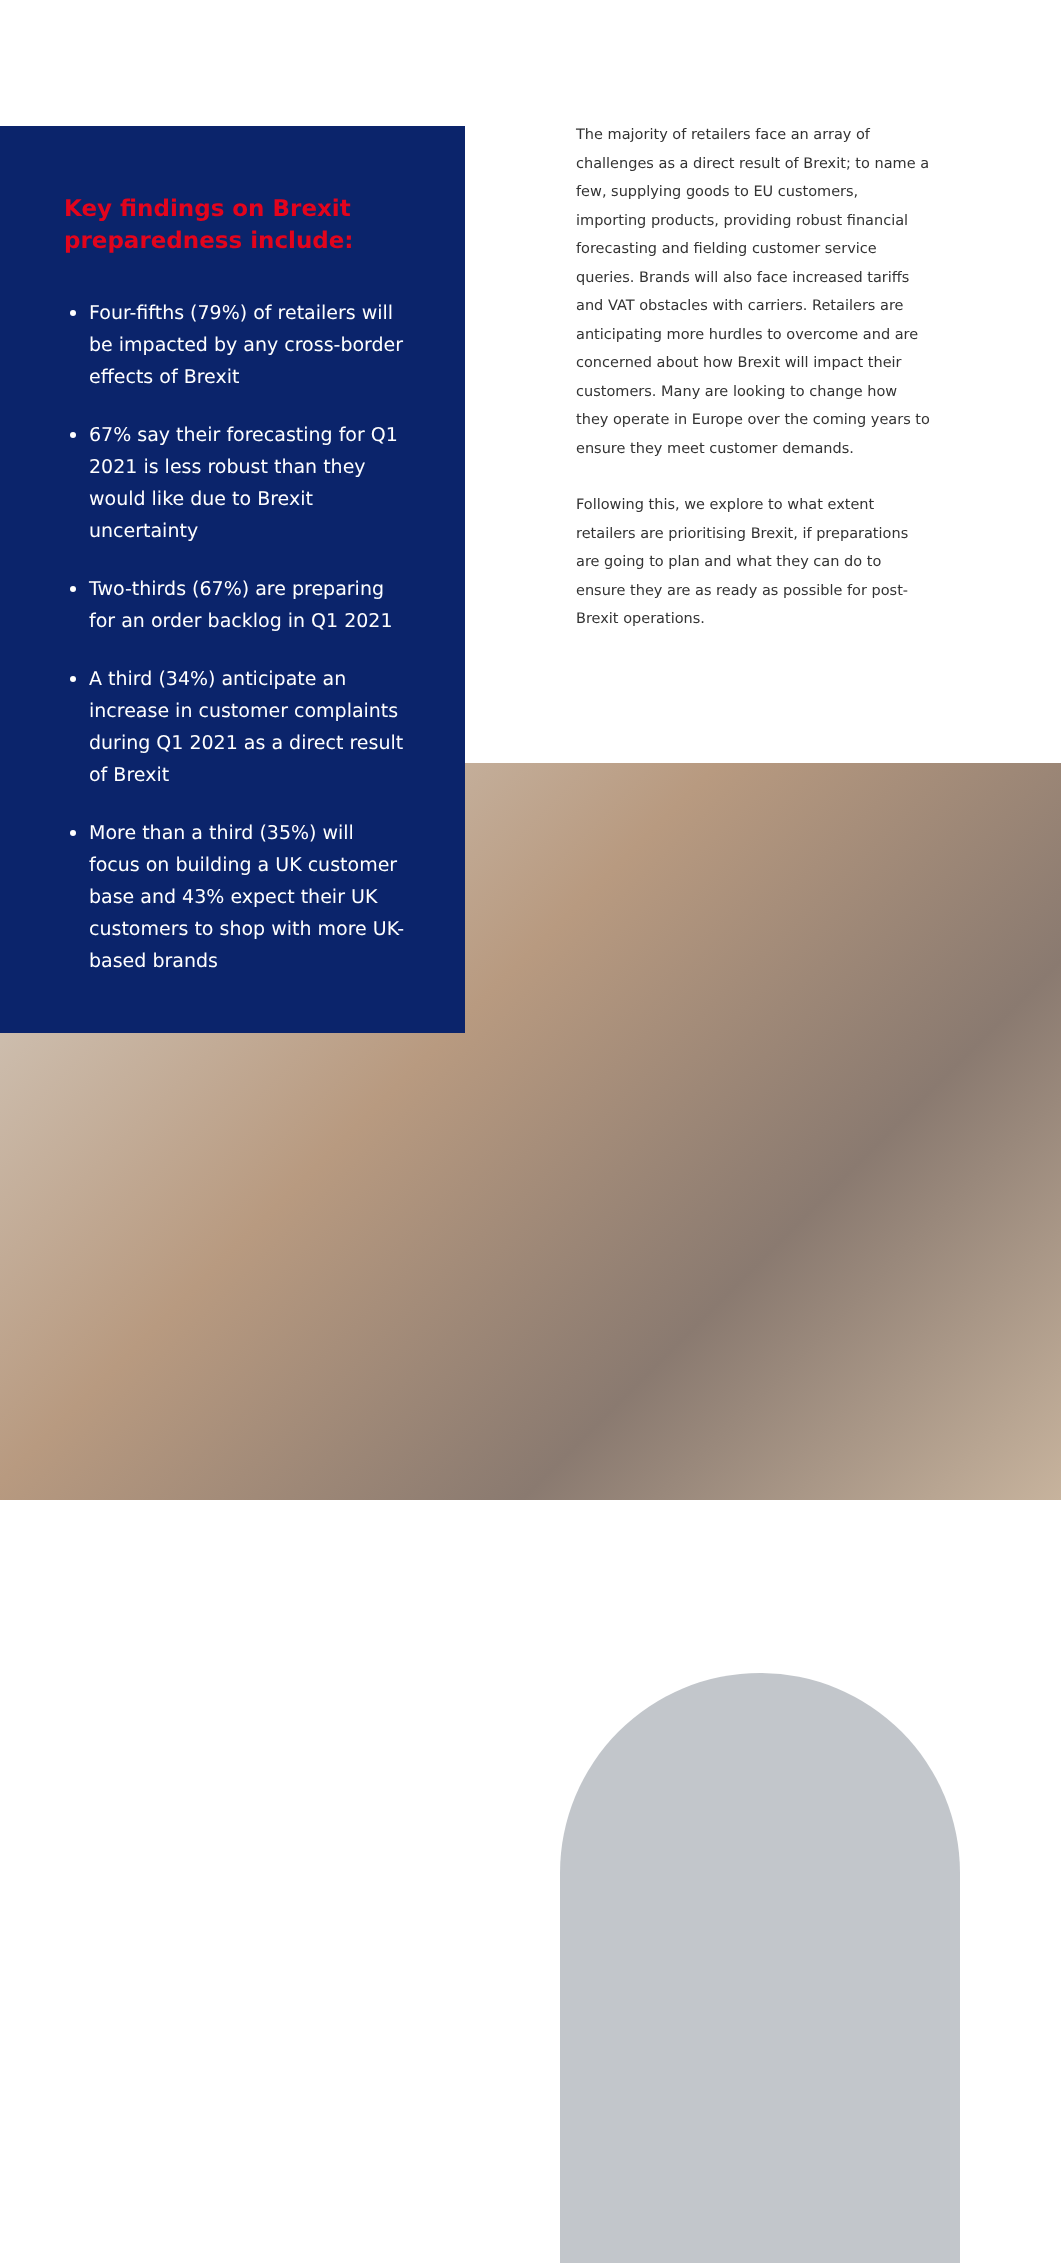Key findings on Brexit preparedness include:
Four-fifths (79%) of retailers will be impacted by any cross-border effects of Brexit
67% say their forecasting for Q1 2021 is less robust than they would like due to Brexit uncertainty
Two-thirds (67%) are preparing for an order backlog in Q1 2021
A third (34%) anticipate an increase in customer complaints during Q1 2021 as a direct result of Brexit
More than a third (35%) will focus on building a UK customer base and 43% expect their UK customers to shop with more UK-based brands
The majority of retailers face an array of challenges as a direct result of Brexit; to name a few, supplying goods to EU customers, importing products, providing robust financial forecasting and fielding customer service queries. Brands will also face increased tariffs and VAT obstacles with carriers. Retailers are anticipating more hurdles to overcome and are concerned about how Brexit will impact their customers. Many are looking to change how they operate in Europe over the coming years to ensure they meet customer demands.
Following this, we explore to what extent retailers are prioritising Brexit, if preparations are going to plan and what they can do to ensure they are as ready as possible for post-Brexit operations.